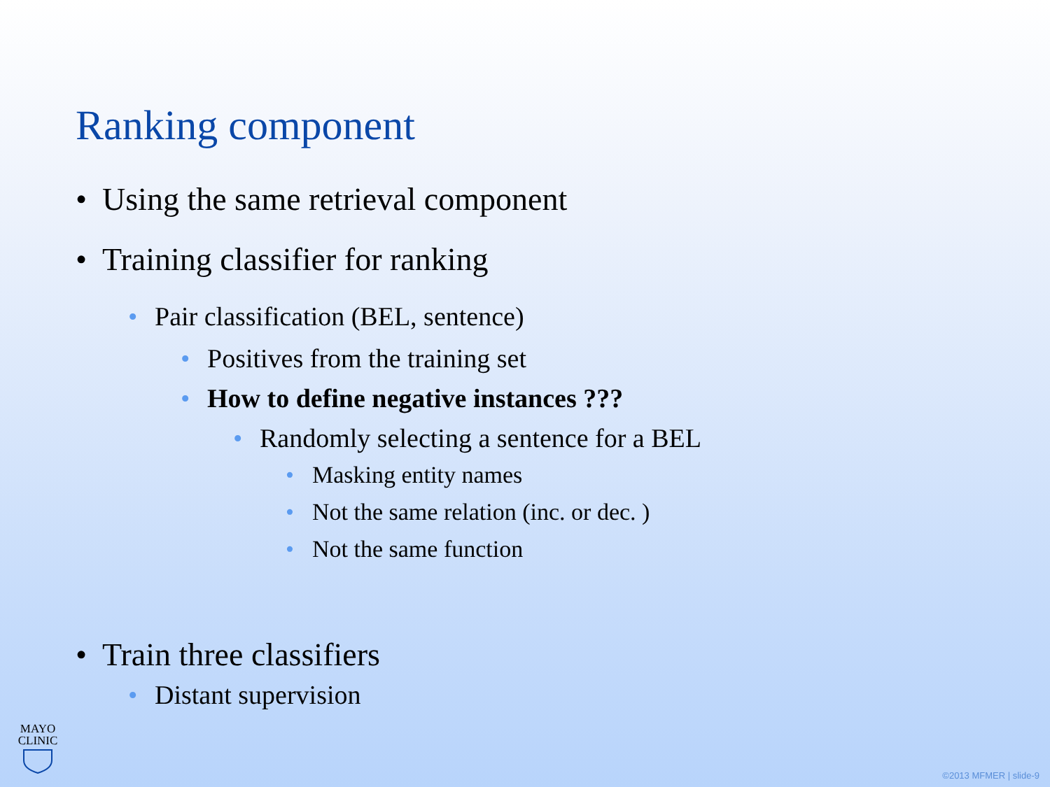Ranking component
• Using the same retrieval component
• Training classifier for ranking
• Pair classification (BEL, sentence)
• Positives from the training set
• How to define negative instances ???
• Randomly selecting a sentence for a BEL
• Masking entity names
• Not the same relation (inc. or dec. )
• Not the same function
• Train three classifiers
• Distant supervision
MAYO
CLINIC
©2013 MFMER | slide-9